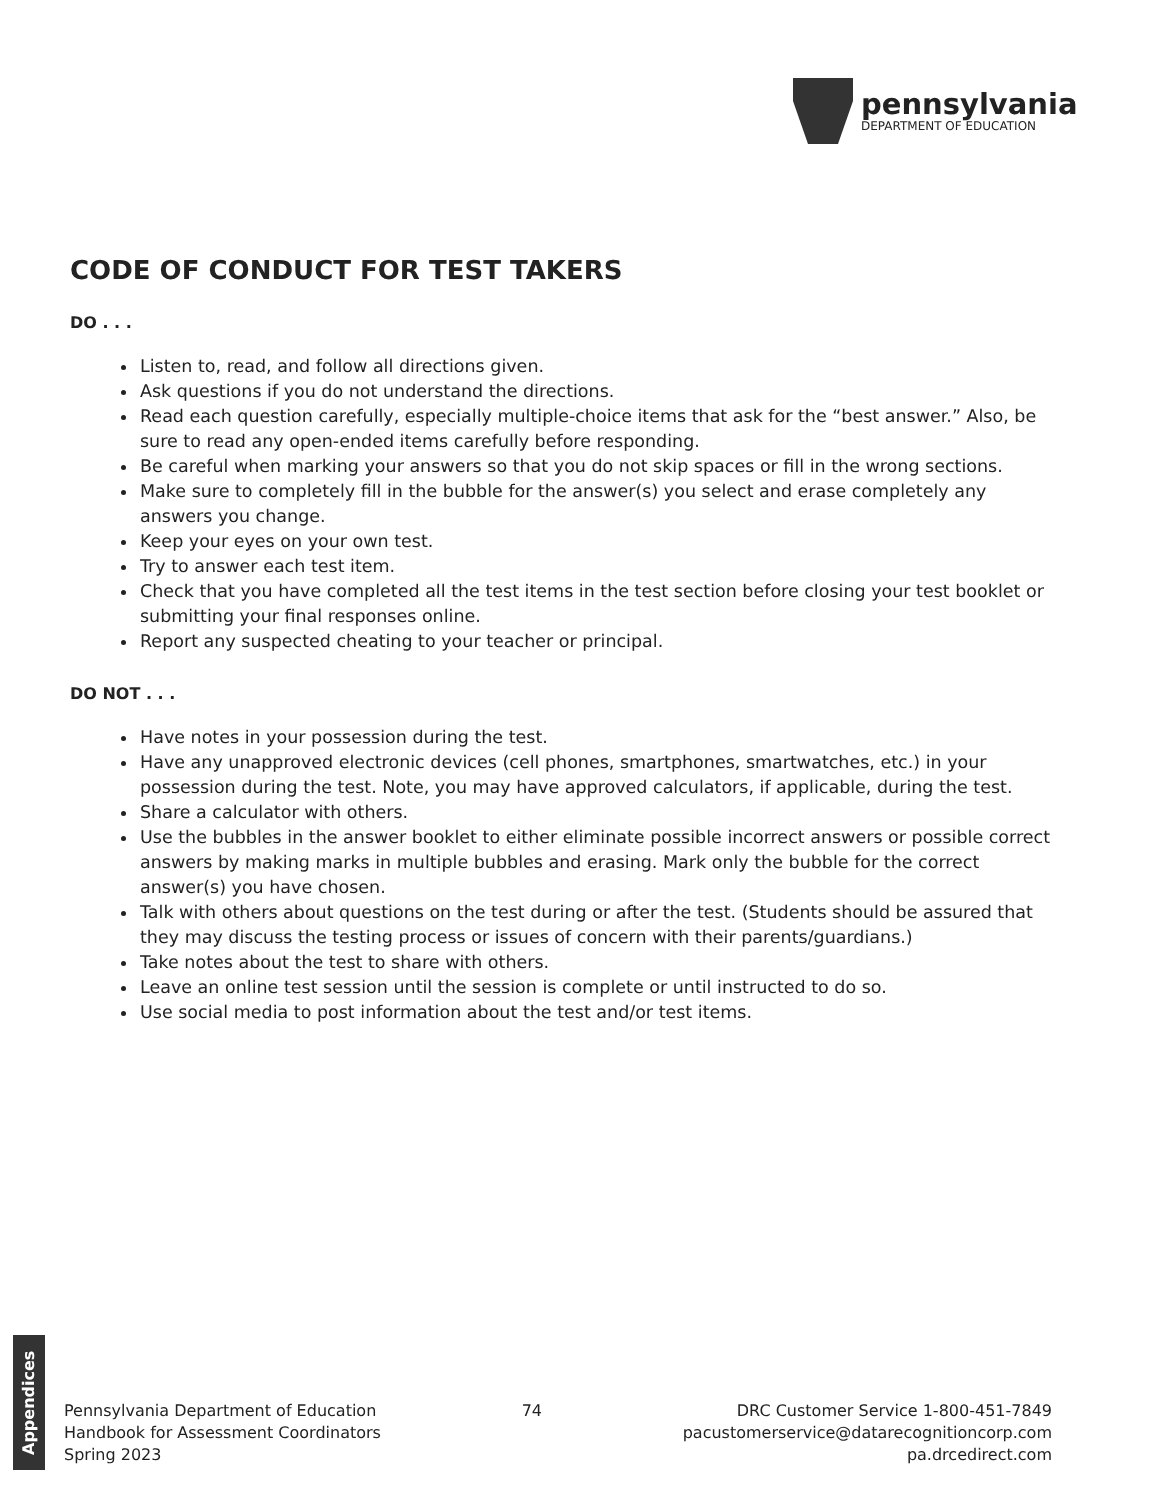pennsylvania
DEPARTMENT OF EDUCATION
CODE OF CONDUCT FOR TEST TAKERS
DO . . .
Listen to, read, and follow all directions given.
Ask questions if you do not understand the directions.
Read each question carefully, especially multiple-choice items that ask for the “best answer.” Also, be sure to read any open-ended items carefully before responding.
Be careful when marking your answers so that you do not skip spaces or fill in the wrong sections.
Make sure to completely fill in the bubble for the answer(s) you select and erase completely any answers you change.
Keep your eyes on your own test.
Try to answer each test item.
Check that you have completed all the test items in the test section before closing your test booklet or submitting your final responses online.
Report any suspected cheating to your teacher or principal.
DO NOT . . .
Have notes in your possession during the test.
Have any unapproved electronic devices (cell phones, smartphones, smartwatches, etc.) in your possession during the test. Note, you may have approved calculators, if applicable, during the test.
Share a calculator with others.
Use the bubbles in the answer booklet to either eliminate possible incorrect answers or possible correct answers by making marks in multiple bubbles and erasing. Mark only the bubble for the correct answer(s) you have chosen.
Talk with others about questions on the test during or after the test. (Students should be assured that they may discuss the testing process or issues of concern with their parents/guardians.)
Take notes about the test to share with others.
Leave an online test session until the session is complete or until instructed to do so.
Use social media to post information about the test and/or test items.
Appendices
Pennsylvania Department of Education
Handbook for Assessment Coordinators
Spring 2023
74 DRC Customer Service 1-800-451-7849
pacustomerservice@datarecognitioncorp.com
pa.drcedirect.com